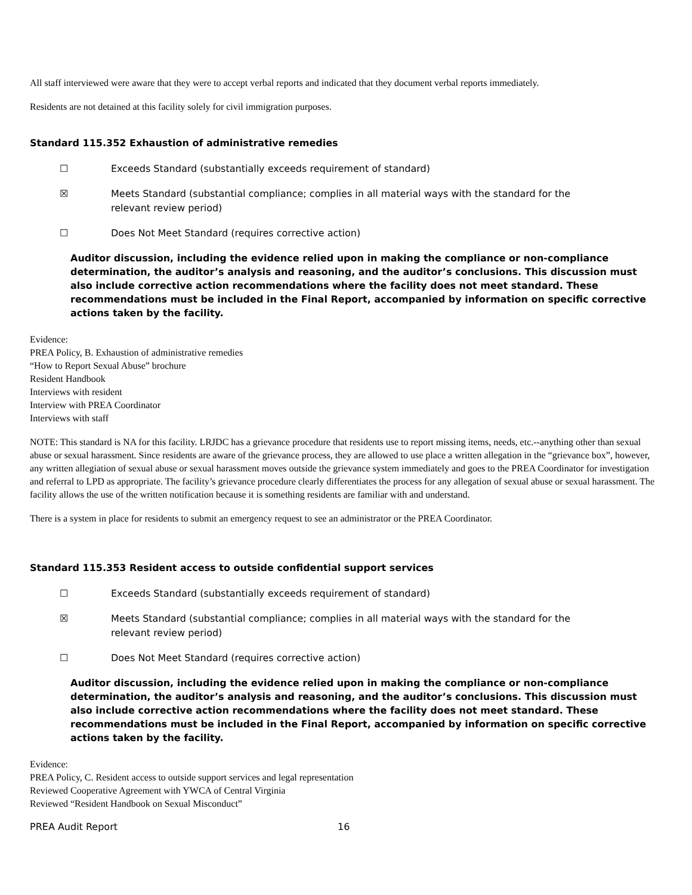All staff interviewed were aware that they were to accept verbal reports and indicated that they document verbal reports immediately.
Residents are not detained at this facility solely for civil immigration purposes.
Standard 115.352 Exhaustion of administrative remedies
☐ Exceeds Standard (substantially exceeds requirement of standard)
☒ Meets Standard (substantial compliance; complies in all material ways with the standard for the relevant review period)
☐ Does Not Meet Standard (requires corrective action)
Auditor discussion, including the evidence relied upon in making the compliance or non-compliance determination, the auditor’s analysis and reasoning, and the auditor’s conclusions. This discussion must also include corrective action recommendations where the facility does not meet standard. These recommendations must be included in the Final Report, accompanied by information on specific corrective actions taken by the facility.
Evidence:
PREA Policy, B. Exhaustion of administrative remedies
“How to Report Sexual Abuse” brochure
Resident Handbook
Interviews with resident
Interview with PREA Coordinator
Interviews with staff
NOTE: This standard is NA for this facility. LRJDC has a grievance procedure that residents use to report missing items, needs, etc.--anything other than sexual abuse or sexual harassment. Since residents are aware of the grievance process, they are allowed to use place a written allegation in the “grievance box”, however, any written allegiation of sexual abuse or sexual harassment moves outside the grievance system immediately and goes to the PREA Coordinator for investigation and referral to LPD as appropriate. The facility’s grievance procedure clearly differentiates the process for any allegation of sexual abuse or sexual harassment. The facility allows the use of the written notification because it is something residents are familiar with and understand.
There is a system in place for residents to submit an emergency request to see an administrator or the PREA Coordinator.
Standard 115.353 Resident access to outside confidential support services
☐ Exceeds Standard (substantially exceeds requirement of standard)
☒ Meets Standard (substantial compliance; complies in all material ways with the standard for the relevant review period)
☐ Does Not Meet Standard (requires corrective action)
Auditor discussion, including the evidence relied upon in making the compliance or non-compliance determination, the auditor’s analysis and reasoning, and the auditor’s conclusions. This discussion must also include corrective action recommendations where the facility does not meet standard. These recommendations must be included in the Final Report, accompanied by information on specific corrective actions taken by the facility.
Evidence:
PREA Policy, C. Resident access to outside support services and legal representation
Reviewed Cooperative Agreement with YWCA of Central Virginia
Reviewed “Resident Handbook on Sexual Misconduct”
PREA Audit Report 16